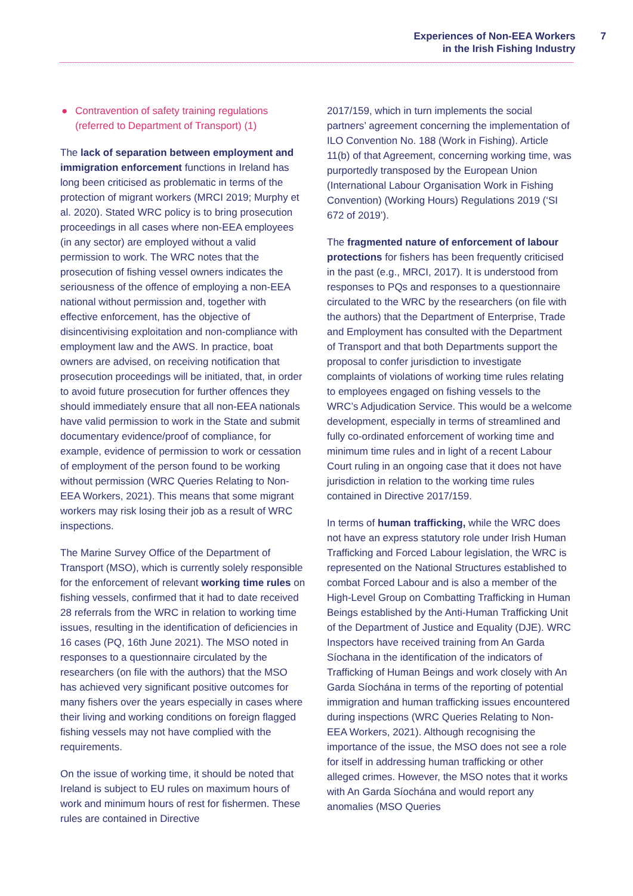Experiences of Non-EEA Workers
in the Irish Fishing Industry
7
● Contravention of safety training regulations (referred to Department of Transport) (1)
The lack of separation between employment and immigration enforcement functions in Ireland has long been criticised as problematic in terms of the protection of migrant workers (MRCI 2019; Murphy et al. 2020). Stated WRC policy is to bring prosecution proceedings in all cases where non-EEA employees (in any sector) are employed without a valid permission to work. The WRC notes that the prosecution of fishing vessel owners indicates the seriousness of the offence of employing a non-EEA national without permission and, together with effective enforcement, has the objective of disincentivising exploitation and non-compliance with employment law and the AWS. In practice, boat owners are advised, on receiving notification that prosecution proceedings will be initiated, that, in order to avoid future prosecution for further offences they should immediately ensure that all non-EEA nationals have valid permission to work in the State and submit documentary evidence/proof of compliance, for example, evidence of permission to work or cessation of employment of the person found to be working without permission (WRC Queries Relating to Non-EEA Workers, 2021). This means that some migrant workers may risk losing their job as a result of WRC inspections.
The Marine Survey Office of the Department of Transport (MSO), which is currently solely responsible for the enforcement of relevant working time rules on fishing vessels, confirmed that it had to date received 28 referrals from the WRC in relation to working time issues, resulting in the identification of deficiencies in 16 cases (PQ, 16th June 2021). The MSO noted in responses to a questionnaire circulated by the researchers (on file with the authors) that the MSO has achieved very significant positive outcomes for many fishers over the years especially in cases where their living and working conditions on foreign flagged fishing vessels may not have complied with the requirements.
On the issue of working time, it should be noted that Ireland is subject to EU rules on maximum hours of work and minimum hours of rest for fishermen. These rules are contained in Directive
2017/159, which in turn implements the social partners’ agreement concerning the implementation of ILO Convention No. 188 (Work in Fishing). Article 11(b) of that Agreement, concerning working time, was purportedly transposed by the European Union (International Labour Organisation Work in Fishing Convention) (Working Hours) Regulations 2019 (‘SI 672 of 2019’).
The fragmented nature of enforcement of labour protections for fishers has been frequently criticised in the past (e.g., MRCI, 2017). It is understood from responses to PQs and responses to a questionnaire circulated to the WRC by the researchers (on file with the authors) that the Department of Enterprise, Trade and Employment has consulted with the Department of Transport and that both Departments support the proposal to confer jurisdiction to investigate complaints of violations of working time rules relating to employees engaged on fishing vessels to the WRC’s Adjudication Service. This would be a welcome development, especially in terms of streamlined and fully co-ordinated enforcement of working time and minimum time rules and in light of a recent Labour Court ruling in an ongoing case that it does not have jurisdiction in relation to the working time rules contained in Directive 2017/159.
In terms of human trafficking, while the WRC does not have an express statutory role under Irish Human Trafficking and Forced Labour legislation, the WRC is represented on the National Structures established to combat Forced Labour and is also a member of the High-Level Group on Combatting Trafficking in Human Beings established by the Anti-Human Trafficking Unit of the Department of Justice and Equality (DJE). WRC Inspectors have received training from An Garda Síochana in the identification of the indicators of Trafficking of Human Beings and work closely with An Garda Síochána in terms of the reporting of potential immigration and human trafficking issues encountered during inspections (WRC Queries Relating to Non-EEA Workers, 2021). Although recognising the importance of the issue, the MSO does not see a role for itself in addressing human trafficking or other alleged crimes. However, the MSO notes that it works with An Garda Síochána and would report any anomalies (MSO Queries